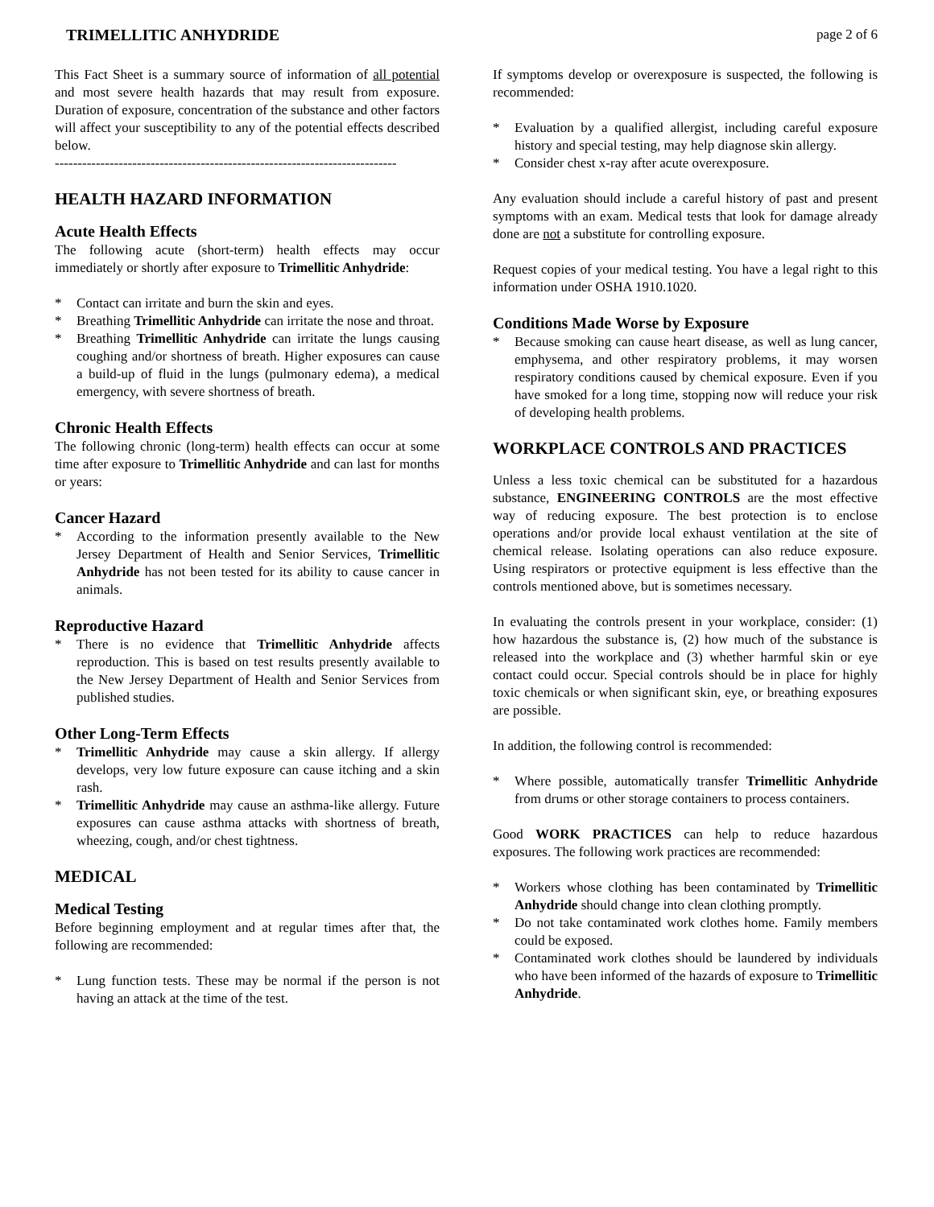TRIMELLITIC ANHYDRIDE page 2 of 6
This Fact Sheet is a summary source of information of all potential and most severe health hazards that may result from exposure. Duration of exposure, concentration of the substance and other factors will affect your susceptibility to any of the potential effects described below.
---------------------------------------------------------------------------
HEALTH HAZARD INFORMATION
Acute Health Effects
The following acute (short-term) health effects may occur immediately or shortly after exposure to Trimellitic Anhydride:
* Contact can irritate and burn the skin and eyes.
* Breathing Trimellitic Anhydride can irritate the nose and throat.
* Breathing Trimellitic Anhydride can irritate the lungs causing coughing and/or shortness of breath. Higher exposures can cause a build-up of fluid in the lungs (pulmonary edema), a medical emergency, with severe shortness of breath.
Chronic Health Effects
The following chronic (long-term) health effects can occur at some time after exposure to Trimellitic Anhydride and can last for months or years:
Cancer Hazard
* According to the information presently available to the New Jersey Department of Health and Senior Services, Trimellitic Anhydride has not been tested for its ability to cause cancer in animals.
Reproductive Hazard
* There is no evidence that Trimellitic Anhydride affects reproduction. This is based on test results presently available to the New Jersey Department of Health and Senior Services from published studies.
Other Long-Term Effects
* Trimellitic Anhydride may cause a skin allergy. If allergy develops, very low future exposure can cause itching and a skin rash.
* Trimellitic Anhydride may cause an asthma-like allergy. Future exposures can cause asthma attacks with shortness of breath, wheezing, cough, and/or chest tightness.
MEDICAL
Medical Testing
Before beginning employment and at regular times after that, the following are recommended:
* Lung function tests. These may be normal if the person is not having an attack at the time of the test.
If symptoms develop or overexposure is suspected, the following is recommended:
* Evaluation by a qualified allergist, including careful exposure history and special testing, may help diagnose skin allergy.
* Consider chest x-ray after acute overexposure.
Any evaluation should include a careful history of past and present symptoms with an exam. Medical tests that look for damage already done are not a substitute for controlling exposure.
Request copies of your medical testing. You have a legal right to this information under OSHA 1910.1020.
Conditions Made Worse by Exposure
* Because smoking can cause heart disease, as well as lung cancer, emphysema, and other respiratory problems, it may worsen respiratory conditions caused by chemical exposure. Even if you have smoked for a long time, stopping now will reduce your risk of developing health problems.
WORKPLACE CONTROLS AND PRACTICES
Unless a less toxic chemical can be substituted for a hazardous substance, ENGINEERING CONTROLS are the most effective way of reducing exposure. The best protection is to enclose operations and/or provide local exhaust ventilation at the site of chemical release. Isolating operations can also reduce exposure. Using respirators or protective equipment is less effective than the controls mentioned above, but is sometimes necessary.
In evaluating the controls present in your workplace, consider: (1) how hazardous the substance is, (2) how much of the substance is released into the workplace and (3) whether harmful skin or eye contact could occur. Special controls should be in place for highly toxic chemicals or when significant skin, eye, or breathing exposures are possible.
In addition, the following control is recommended:
* Where possible, automatically transfer Trimellitic Anhydride from drums or other storage containers to process containers.
Good WORK PRACTICES can help to reduce hazardous exposures. The following work practices are recommended:
* Workers whose clothing has been contaminated by Trimellitic Anhydride should change into clean clothing promptly.
* Do not take contaminated work clothes home. Family members could be exposed.
* Contaminated work clothes should be laundered by individuals who have been informed of the hazards of exposure to Trimellitic Anhydride.